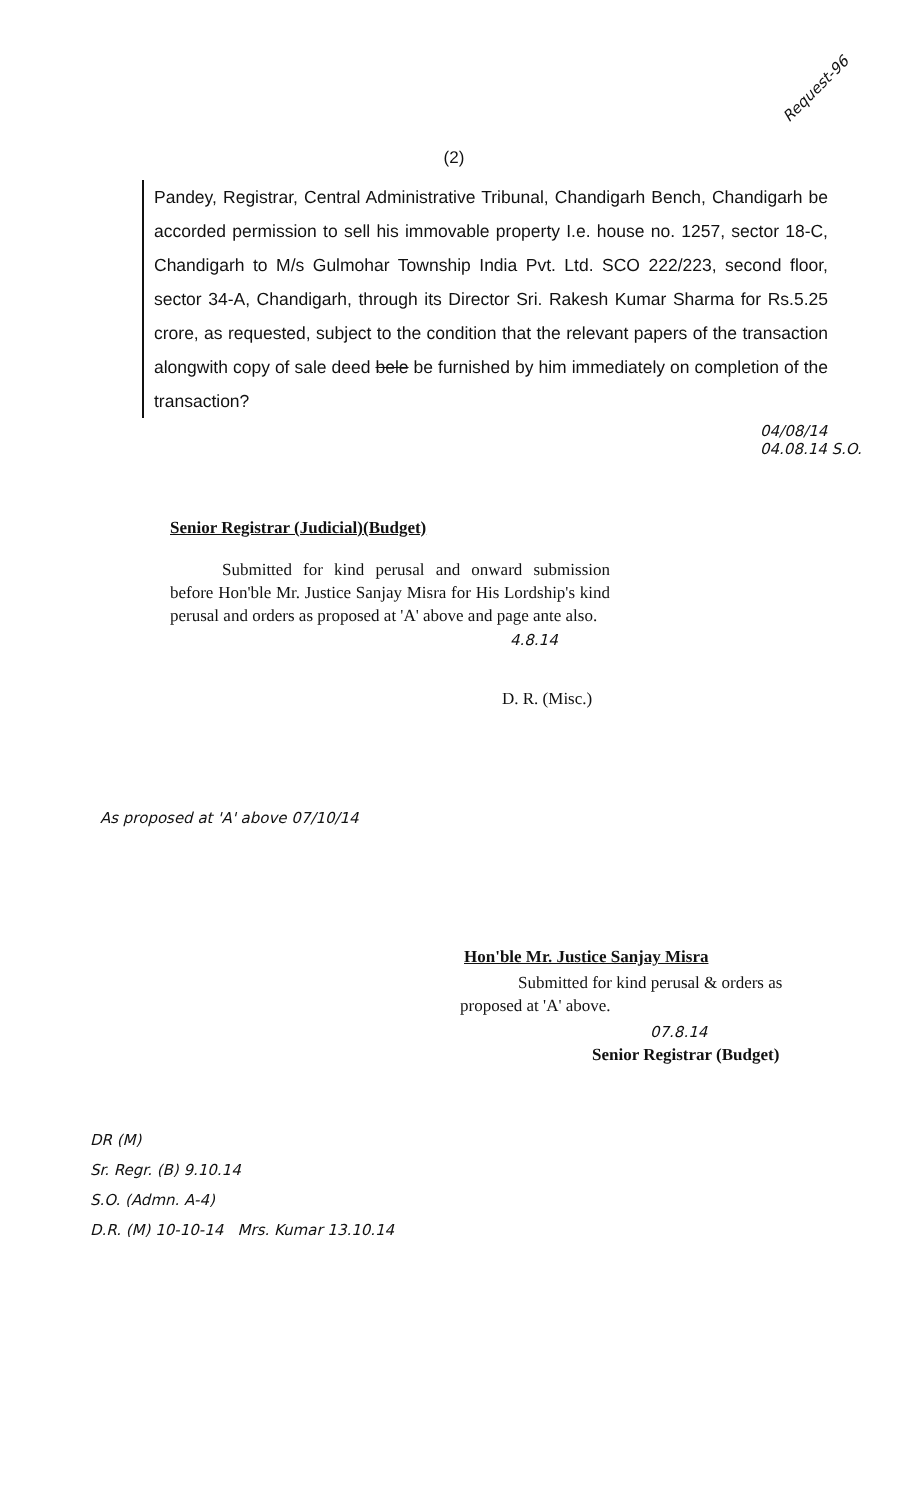Request-96
(2)
Pandey, Registrar, Central Administrative Tribunal, Chandigarh Bench, Chandigarh be accorded permission to sell his immovable property I.e. house no. 1257, sector 18-C, Chandigarh to M/s Gulmohar Township India Pvt. Ltd. SCO 222/223, second floor, sector 34-A, Chandigarh, through its Director Sri. Rakesh Kumar Sharma for Rs.5.25 crore, as requested, subject to the condition that the relevant papers of the transaction alongwith copy of sale deed bele be furnished by him immediately on completion of the transaction?
04/08/14
04.08.14 S.O.
Senior Registrar (Judicial)(Budget)
Submitted for kind perusal and onward submission before Hon'ble Mr. Justice Sanjay Misra for His Lordship's kind perusal and orders as proposed at 'A' above and page ante also.
4.8.14
D. R. (Misc.)
As proposed at 'A' above 07/10/14
Hon'ble Mr. Justice Sanjay Misra
Submitted for kind perusal & orders as proposed at 'A' above.
07.8.14
Senior Registrar (Budget)
DR (M)
Sr. Regr. (B) 9.10.14
S.O. (Admn. A-4)
D.R. (M) 10-10-14 Mrs. Kumar 13.10.14